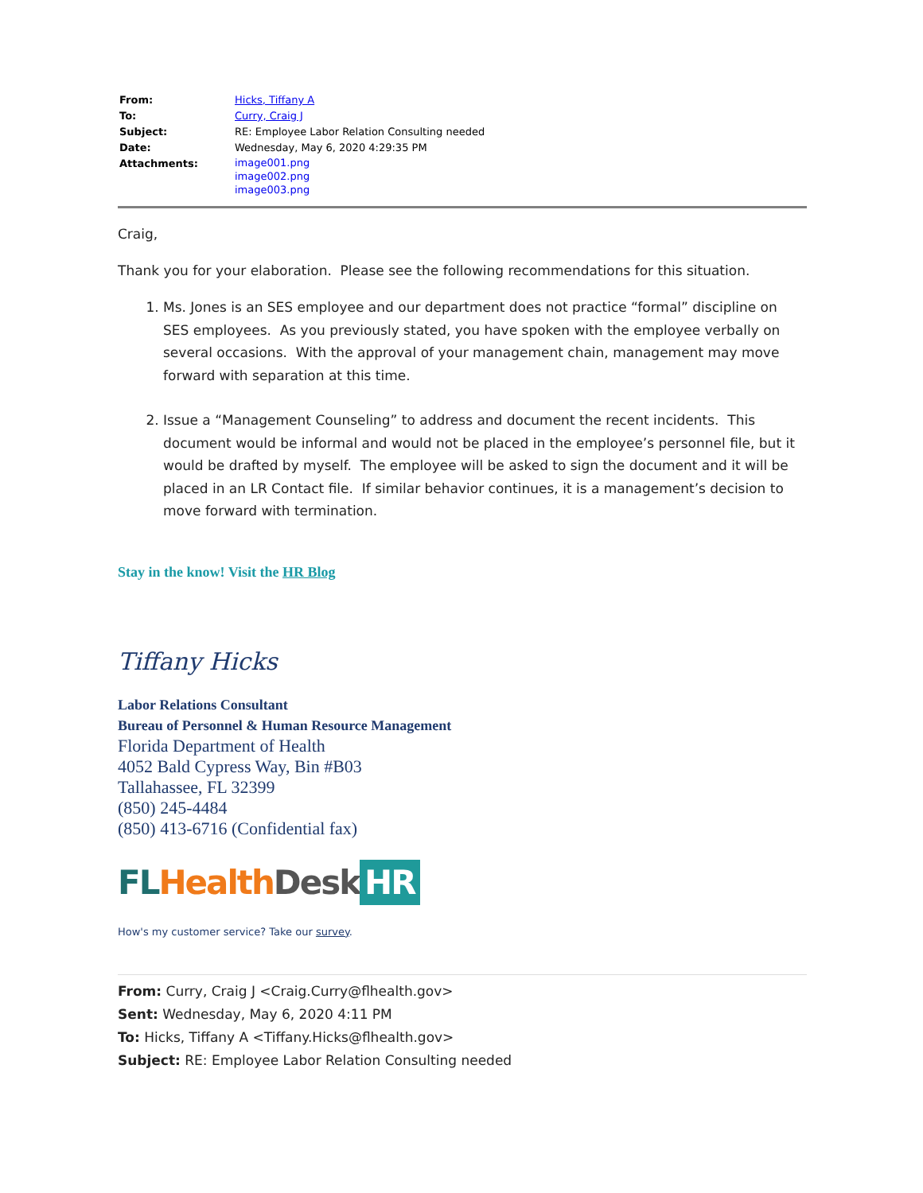| From: | Hicks, Tiffany A |
| To: | Curry, Craig J |
| Subject: | RE: Employee Labor Relation Consulting needed |
| Date: | Wednesday, May 6, 2020 4:29:35 PM |
| Attachments: | image001.png image002.png image003.png |
Craig,
Thank you for your elaboration. Please see the following recommendations for this situation.
1. Ms. Jones is an SES employee and our department does not practice “formal” discipline on SES employees. As you previously stated, you have spoken with the employee verbally on several occasions. With the approval of your management chain, management may move forward with separation at this time.
2. Issue a “Management Counseling” to address and document the recent incidents. This document would be informal and would not be placed in the employee’s personnel file, but it would be drafted by myself. The employee will be asked to sign the document and it will be placed in an LR Contact file. If similar behavior continues, it is a management’s decision to move forward with termination.
Stay in the know! Visit the HR Blog
Tiffany Hicks
Labor Relations Consultant
Bureau of Personnel & Human Resource Management
Florida Department of Health
4052 Bald Cypress Way, Bin #B03
Tallahassee, FL 32399
(850) 245-4484
(850) 413-6716 (Confidential fax)
FL Health Desk HR
How's my customer service? Take our survey.
From: Curry, Craig J <Craig.Curry@flhealth.gov>
Sent: Wednesday, May 6, 2020 4:11 PM
To: Hicks, Tiffany A <Tiffany.Hicks@flhealth.gov>
Subject: RE: Employee Labor Relation Consulting needed